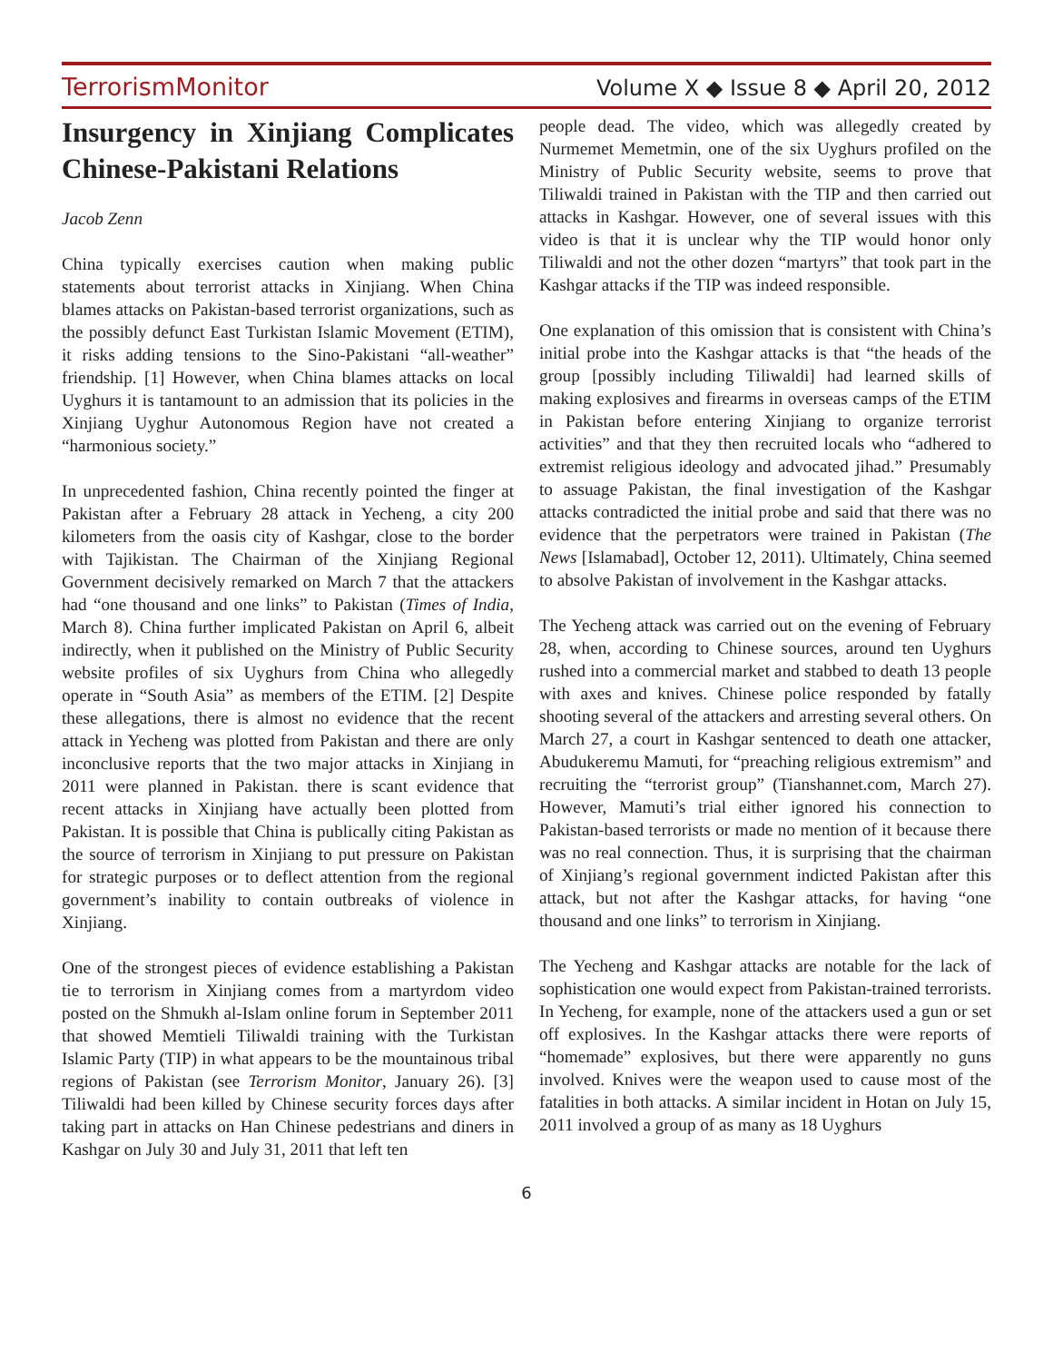TerrorismMonitor Volume X ◆ Issue 8 ◆ April 20, 2012
Insurgency in Xinjiang Complicates Chinese-Pakistani Relations
Jacob Zenn
China typically exercises caution when making public statements about terrorist attacks in Xinjiang. When China blames attacks on Pakistan-based terrorist organizations, such as the possibly defunct East Turkistan Islamic Movement (ETIM), it risks adding tensions to the Sino-Pakistani “all-weather” friendship. [1] However, when China blames attacks on local Uyghurs it is tantamount to an admission that its policies in the Xinjiang Uyghur Autonomous Region have not created a “harmonious society.”
In unprecedented fashion, China recently pointed the finger at Pakistan after a February 28 attack in Yecheng, a city 200 kilometers from the oasis city of Kashgar, close to the border with Tajikistan. The Chairman of the Xinjiang Regional Government decisively remarked on March 7 that the attackers had “one thousand and one links” to Pakistan (Times of India, March 8). China further implicated Pakistan on April 6, albeit indirectly, when it published on the Ministry of Public Security website profiles of six Uyghurs from China who allegedly operate in “South Asia” as members of the ETIM. [2] Despite these allegations, there is almost no evidence that the recent attack in Yecheng was plotted from Pakistan and there are only inconclusive reports that the two major attacks in Xinjiang in 2011 were planned in Pakistan. there is scant evidence that recent attacks in Xinjiang have actually been plotted from Pakistan. It is possible that China is publically citing Pakistan as the source of terrorism in Xinjiang to put pressure on Pakistan for strategic purposes or to deflect attention from the regional government’s inability to contain outbreaks of violence in Xinjiang.
One of the strongest pieces of evidence establishing a Pakistan tie to terrorism in Xinjiang comes from a martyrdom video posted on the Shmukh al-Islam online forum in September 2011 that showed Memtieli Tiliwaldi training with the Turkistan Islamic Party (TIP) in what appears to be the mountainous tribal regions of Pakistan (see Terrorism Monitor, January 26). [3] Tiliwaldi had been killed by Chinese security forces days after taking part in attacks on Han Chinese pedestrians and diners in Kashgar on July 30 and July 31, 2011 that left ten
people dead. The video, which was allegedly created by Nurmemet Memetmin, one of the six Uyghurs profiled on the Ministry of Public Security website, seems to prove that Tiliwaldi trained in Pakistan with the TIP and then carried out attacks in Kashgar. However, one of several issues with this video is that it is unclear why the TIP would honor only Tiliwaldi and not the other dozen “martyrs” that took part in the Kashgar attacks if the TIP was indeed responsible.
One explanation of this omission that is consistent with China’s initial probe into the Kashgar attacks is that “the heads of the group [possibly including Tiliwaldi] had learned skills of making explosives and firearms in overseas camps of the ETIM in Pakistan before entering Xinjiang to organize terrorist activities” and that they then recruited locals who “adhered to extremist religious ideology and advocated jihad.” Presumably to assuage Pakistan, the final investigation of the Kashgar attacks contradicted the initial probe and said that there was no evidence that the perpetrators were trained in Pakistan (The News [Islamabad], October 12, 2011). Ultimately, China seemed to absolve Pakistan of involvement in the Kashgar attacks.
The Yecheng attack was carried out on the evening of February 28, when, according to Chinese sources, around ten Uyghurs rushed into a commercial market and stabbed to death 13 people with axes and knives. Chinese police responded by fatally shooting several of the attackers and arresting several others. On March 27, a court in Kashgar sentenced to death one attacker, Abudukeremu Mamuti, for “preaching religious extremism” and recruiting the “terrorist group” (Tianshannet.com, March 27). However, Mamuti’s trial either ignored his connection to Pakistan-based terrorists or made no mention of it because there was no real connection. Thus, it is surprising that the chairman of Xinjiang’s regional government indicted Pakistan after this attack, but not after the Kashgar attacks, for having “one thousand and one links” to terrorism in Xinjiang.
The Yecheng and Kashgar attacks are notable for the lack of sophistication one would expect from Pakistan-trained terrorists. In Yecheng, for example, none of the attackers used a gun or set off explosives. In the Kashgar attacks there were reports of “homemade” explosives, but there were apparently no guns involved. Knives were the weapon used to cause most of the fatalities in both attacks. A similar incident in Hotan on July 15, 2011 involved a group of as many as 18 Uyghurs
6